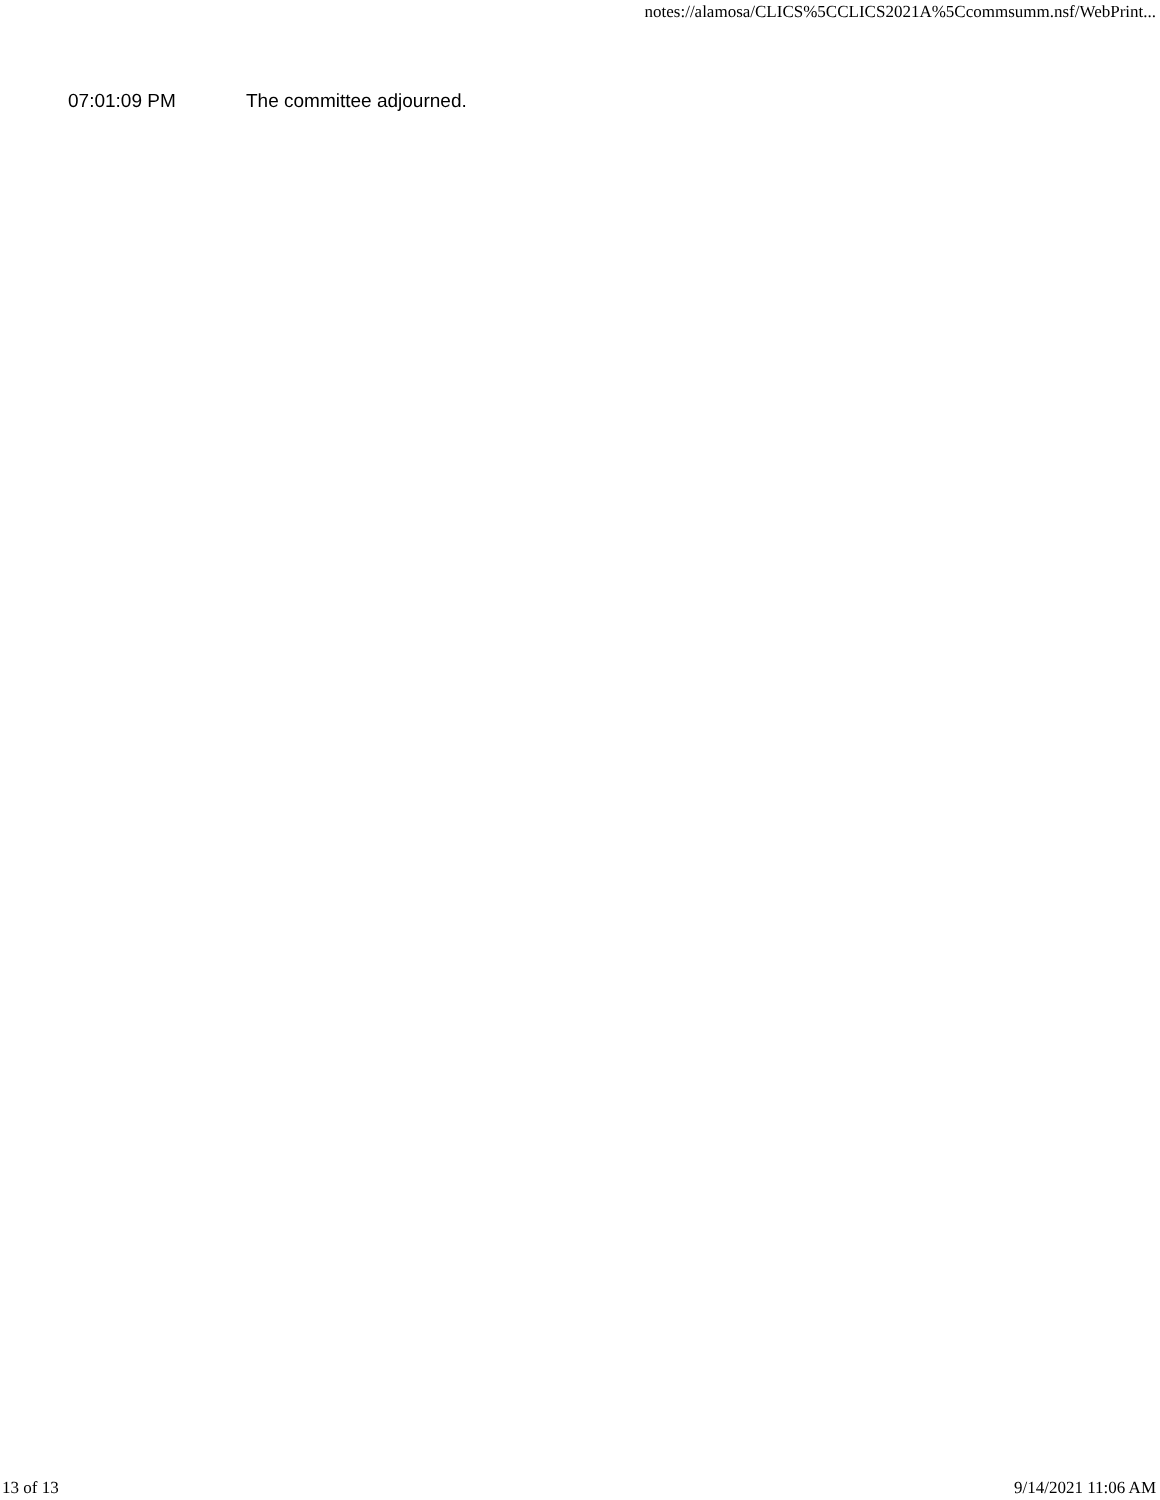notes://alamosa/CLICS%5CCLICS2021A%5Ccommsumm.nsf/WebPrint...
07:01:09 PM The committee adjourned.
13 of 13 9/14/2021 11:06 AM